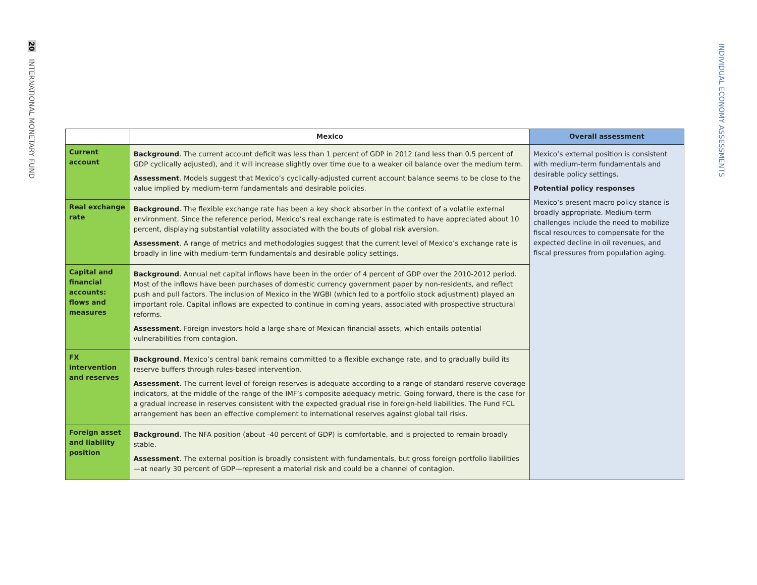20 INTERNATIONAL MONETARY FUND
INDIVIDUAL ECONOMY ASSESSMENTS
| | Mexico | Overall assessment |
| --- | --- | --- |
| Current account | Background . The current account deficit was less than 1 percent of GDP in 2012 (and less than 0.5 percent of GDP cyclically adjusted), and it will increase slightly over time due to a weaker oil balance over the medium term. Assessment . Models suggest that Mexico’s cyclically-adjusted current account balance seems to be close to the value implied by medium-term fundamentals and desirable policies. | Mexico’s external position is consistent with medium-term fundamentals and desirable policy settings. Potential policy responses Mexico’s present macro policy stance is broadly appropriate. Medium-term challenges include the need to mobilize fiscal resources to compensate for the expected decline in oil revenues, and fiscal pressures from population aging. |
| Real exchange rate | Background . The flexible exchange rate has been a key shock absorber in the context of a volatile external environment. Since the reference period, Mexico’s real exchange rate is estimated to have appreciated about 10 percent, displaying substantial volatility associated with the bouts of global risk aversion. Assessment . A range of metrics and methodologies suggest that the current level of Mexico’s exchange rate is broadly in line with medium-term fundamentals and desirable policy settings. | |
| Capital and financial accounts: flows and measures | Background . Annual net capital inflows have been in the order of 4 percent of GDP over the 2010-2012 period. Most of the inflows have been purchases of domestic currency government paper by non-residents, and reflect push and pull factors. The inclusion of Mexico in the WGBI (which led to a portfolio stock adjustment) played an important role. Capital inflows are expected to continue in coming years, associated with prospective structural reforms. Assessment . Foreign investors hold a large share of Mexican financial assets, which entails potential vulnerabilities from contagion. | |
| FX intervention and reserves | Background . Mexico’s central bank remains committed to a flexible exchange rate, and to gradually build its reserve buffers through rules-based intervention. Assessment . The current level of foreign reserves is adequate according to a range of standard reserve coverage indicators, at the middle of the range of the IMF’s composite adequacy metric. Going forward, there is the case for a gradual increase in reserves consistent with the expected gradual rise in foreign-held liabilities. The Fund FCL arrangement has been an effective complement to international reserves against global tail risks. | |
| Foreign asset and liability position | Background . The NFA position (about -40 percent of GDP) is comfortable, and is projected to remain broadly stable. Assessment . The external position is broadly consistent with fundamentals, but gross foreign portfolio liabilities—at nearly 30 percent of GDP—represent a material risk and could be a channel of contagion. | |